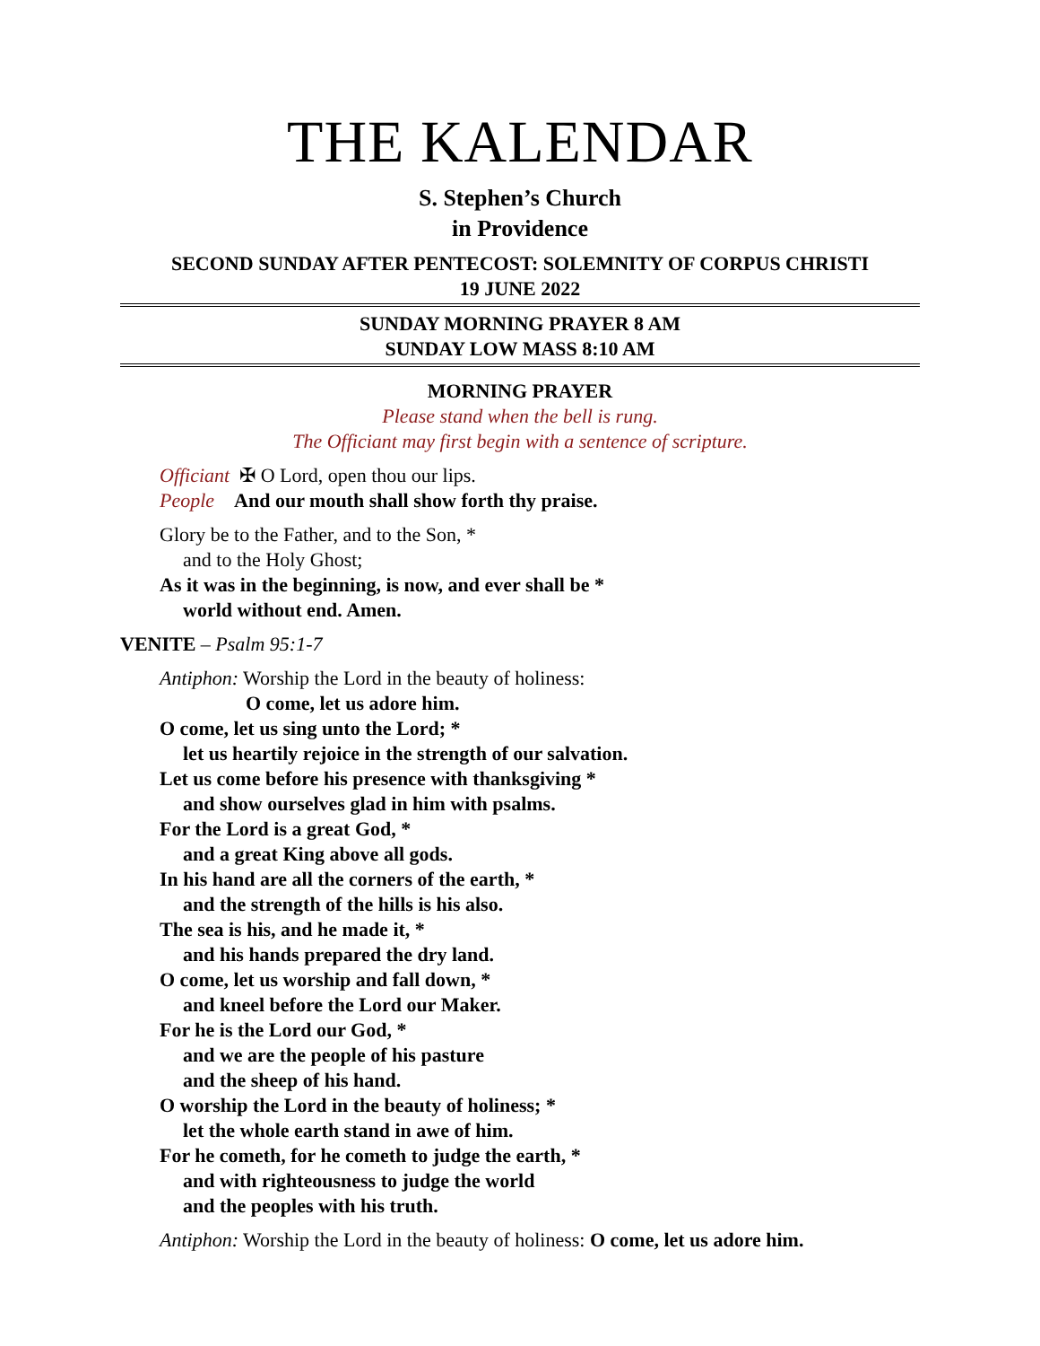THE KALENDAR
S. Stephen’s Church
in Providence
SECOND SUNDAY AFTER PENTECOST: SOLEMNITY OF CORPUS CHRISTI
19 JUNE 2022
SUNDAY MORNING PRAYER 8 AM
SUNDAY LOW MASS 8:10 AM
MORNING PRAYER
Please stand when the bell is rung.
The Officiant may first begin with a sentence of scripture.
Officiant ✠ O Lord, open thou our lips.
People And our mouth shall show forth thy praise.
Glory be to the Father, and to the Son, *
and to the Holy Ghost;
As it was in the beginning, is now, and ever shall be *
world without end. Amen.
VENITE – Psalm 95:1-7
Antiphon: Worship the Lord in the beauty of holiness:
O come, let us adore him.
O come, let us sing unto the Lord; *
let us heartily rejoice in the strength of our salvation.
Let us come before his presence with thanksgiving *
and show ourselves glad in him with psalms.
For the Lord is a great God, *
and a great King above all gods.
In his hand are all the corners of the earth, *
and the strength of the hills is his also.
The sea is his, and he made it, *
and his hands prepared the dry land.
O come, let us worship and fall down, *
and kneel before the Lord our Maker.
For he is the Lord our God, *
and we are the people of his pasture
and the sheep of his hand.
O worship the Lord in the beauty of holiness; *
let the whole earth stand in awe of him.
For he cometh, for he cometh to judge the earth, *
and with righteousness to judge the world
and the peoples with his truth.
Antiphon: Worship the Lord in the beauty of holiness: O come, let us adore him.